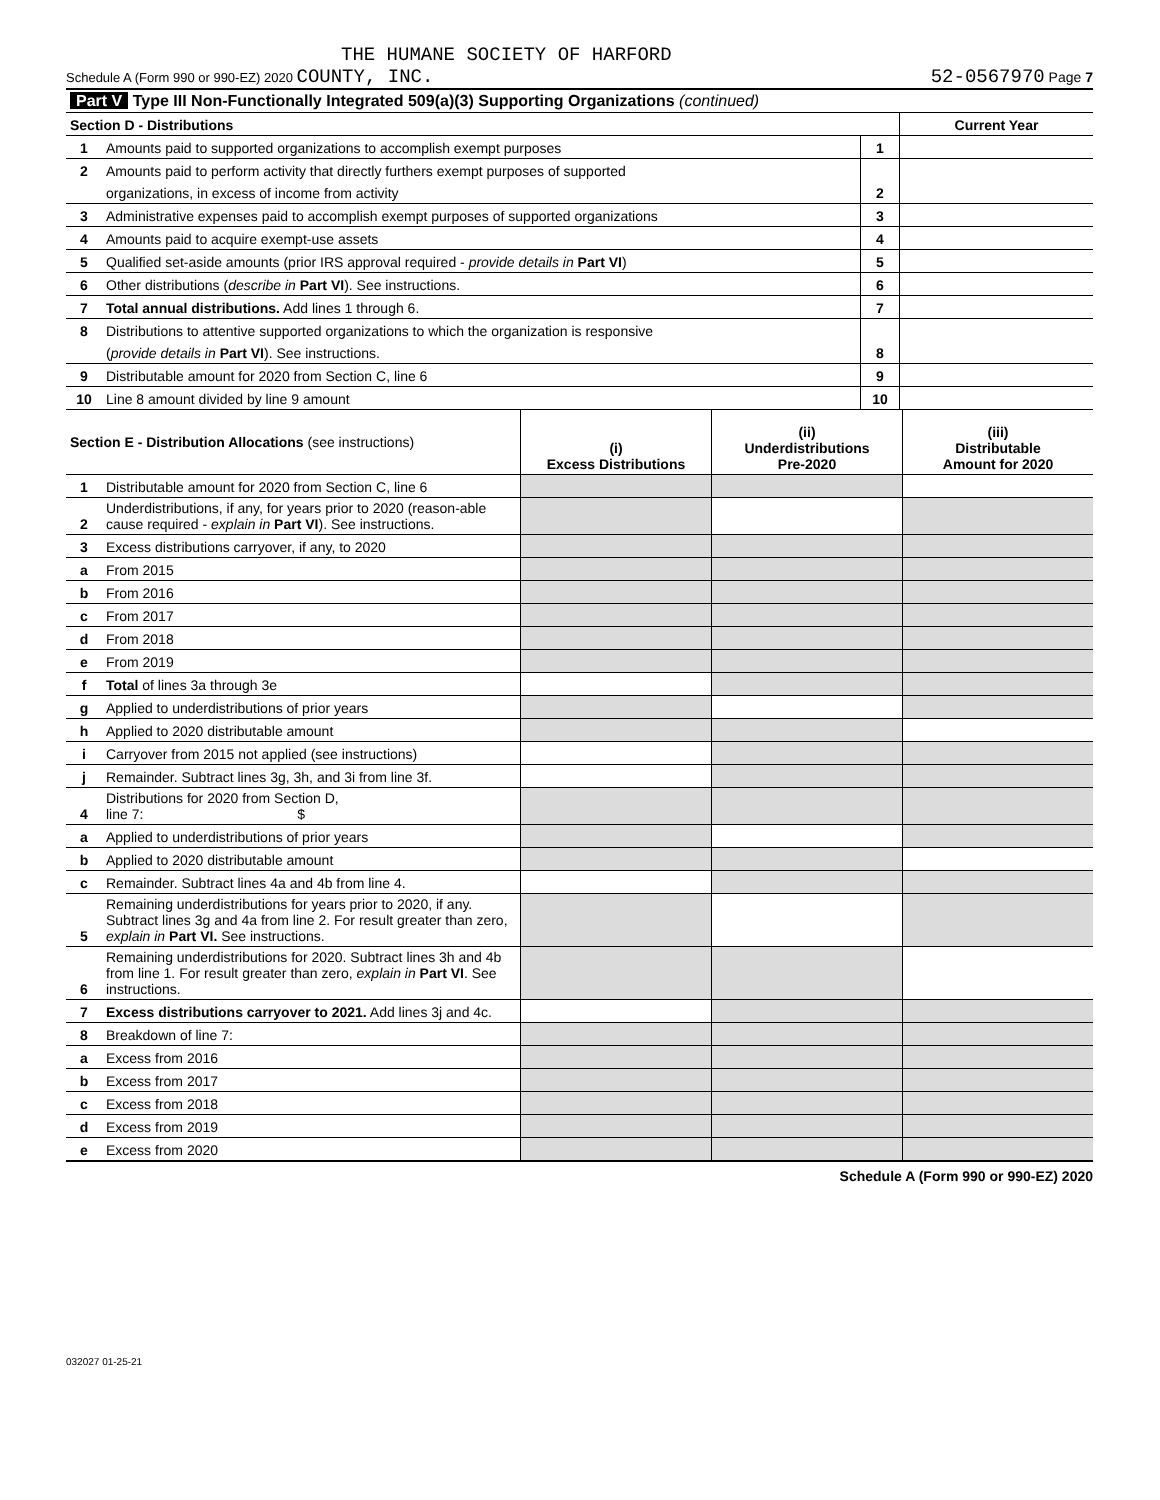THE HUMANE SOCIETY OF HARFORD
Schedule A (Form 990 or 990-EZ) 2020 COUNTY, INC. 52-0567970 Page 7
| Part V Type III Non-Functionally Integrated 509(a)(3) Supporting Organizations (continued) | | | |
| Section D - Distributions | | | Current Year |
| 1 | Amounts paid to supported organizations to accomplish exempt purposes | 1 | |
| 2 | Amounts paid to perform activity that directly furthers exempt purposes of supported | | |
| | organizations, in excess of income from activity | 2 | |
| 3 | Administrative expenses paid to accomplish exempt purposes of supported organizations | 3 | |
| 4 | Amounts paid to acquire exempt-use assets | 4 | |
| 5 | Qualified set-aside amounts (prior IRS approval required - provide details in Part VI ) | 5 | |
| 6 | Other distributions ( describe in Part VI ). See instructions. | 6 | |
| 7 | Total annual distributions. Add lines 1 through 6. | 7 | |
| 8 | Distributions to attentive supported organizations to which the organization is responsive | | |
| | ( provide details in Part VI ). See instructions. | 8 | |
| 9 | Distributable amount for 2020 from Section C, line 6 | 9 | |
| 10 | Line 8 amount divided by line 9 amount | 10 | |
| Section E - Distribution Allocations (see instructions) | | (i) Excess Distributions | (ii) Underdistributions Pre-2020 | (iii) Distributable Amount for 2020 |
| --- | --- | --- | --- | --- |
| 1 | Distributable amount for 2020 from Section C, line 6 | | | |
| 2 | Underdistributions, if any, for years prior to 2020 (reason-able cause required - explain in Part VI ). See instructions. | | | |
| 3 | Excess distributions carryover, if any, to 2020 | | | |
| a | From 2015 | | | |
| b | From 2016 | | | |
| c | From 2017 | | | |
| d | From 2018 | | | |
| e | From 2019 | | | |
| f | Total of lines 3a through 3e | | | |
| g | Applied to underdistributions of prior years | | | |
| h | Applied to 2020 distributable amount | | | |
| i | Carryover from 2015 not applied (see instructions) | | | |
| j | Remainder. Subtract lines 3g, 3h, and 3i from line 3f. | | | |
| 4 | Distributions for 2020 from Section D, line 7: $ | | | |
| a | Applied to underdistributions of prior years | | | |
| b | Applied to 2020 distributable amount | | | |
| c | Remainder. Subtract lines 4a and 4b from line 4. | | | |
| 5 | Remaining underdistributions for years prior to 2020, if any. Subtract lines 3g and 4a from line 2. For result greater than zero, explain in Part VI. See instructions. | | | |
| 6 | Remaining underdistributions for 2020. Subtract lines 3h and 4b from line 1. For result greater than zero, explain in Part VI . See instructions. | | | |
| 7 | Excess distributions carryover to 2021. Add lines 3j and 4c. | | | |
| 8 | Breakdown of line 7: | | | |
| a | Excess from 2016 | | | |
| b | Excess from 2017 | | | |
| c | Excess from 2018 | | | |
| d | Excess from 2019 | | | |
| e | Excess from 2020 | | | |
Schedule A (Form 990 or 990-EZ) 2020
032027 01-25-21